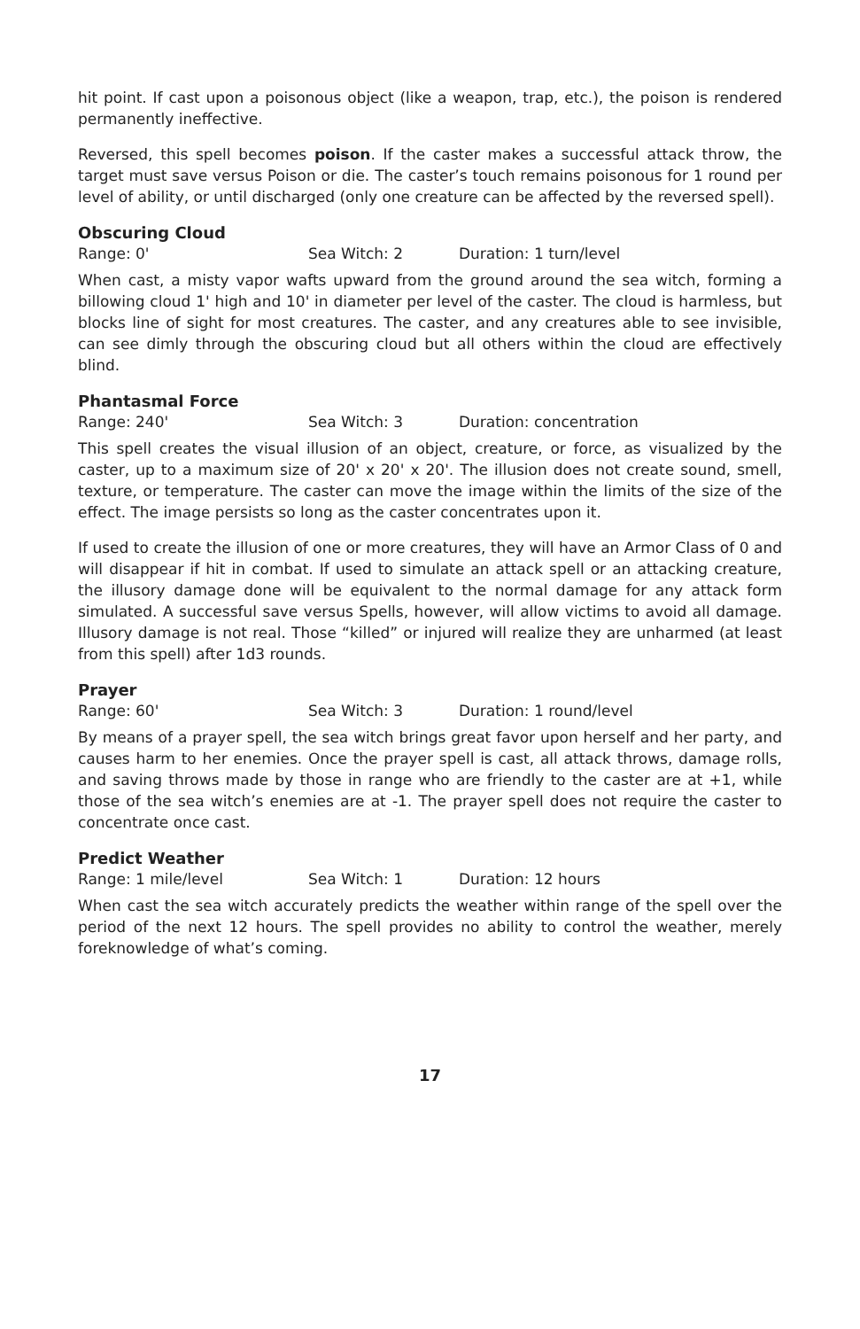hit point. If cast upon a poisonous object (like a weapon, trap, etc.), the poison is rendered permanently ineffective.
Reversed, this spell becomes poison. If the caster makes a successful attack throw, the target must save versus Poison or die. The caster’s touch remains poisonous for 1 round per level of ability, or until discharged (only one creature can be affected by the reversed spell).
Obscuring Cloud
Range: 0' Sea Witch: 2 Duration: 1 turn/level
When cast, a misty vapor wafts upward from the ground around the sea witch, forming a billowing cloud 1' high and 10' in diameter per level of the caster. The cloud is harmless, but blocks line of sight for most creatures. The caster, and any creatures able to see invisible, can see dimly through the obscuring cloud but all others within the cloud are effectively blind.
Phantasmal Force
Range: 240' Sea Witch: 3 Duration: concentration
This spell creates the visual illusion of an object, creature, or force, as visualized by the caster, up to a maximum size of 20' x 20' x 20'. The illusion does not create sound, smell, texture, or temperature. The caster can move the image within the limits of the size of the effect. The image persists so long as the caster concentrates upon it.
If used to create the illusion of one or more creatures, they will have an Armor Class of 0 and will disappear if hit in combat. If used to simulate an attack spell or an attacking creature, the illusory damage done will be equivalent to the normal damage for any attack form simulated. A successful save versus Spells, however, will allow victims to avoid all damage. Illusory damage is not real. Those “killed” or injured will realize they are unharmed (at least from this spell) after 1d3 rounds.
Prayer
Range: 60' Sea Witch: 3 Duration: 1 round/level
By means of a prayer spell, the sea witch brings great favor upon herself and her party, and causes harm to her enemies. Once the prayer spell is cast, all attack throws, damage rolls, and saving throws made by those in range who are friendly to the caster are at +1, while those of the sea witch’s enemies are at -1. The prayer spell does not require the caster to concentrate once cast.
Predict Weather
Range: 1 mile/level Sea Witch: 1 Duration: 12 hours
When cast the sea witch accurately predicts the weather within range of the spell over the period of the next 12 hours. The spell provides no ability to control the weather, merely foreknowledge of what’s coming.
17